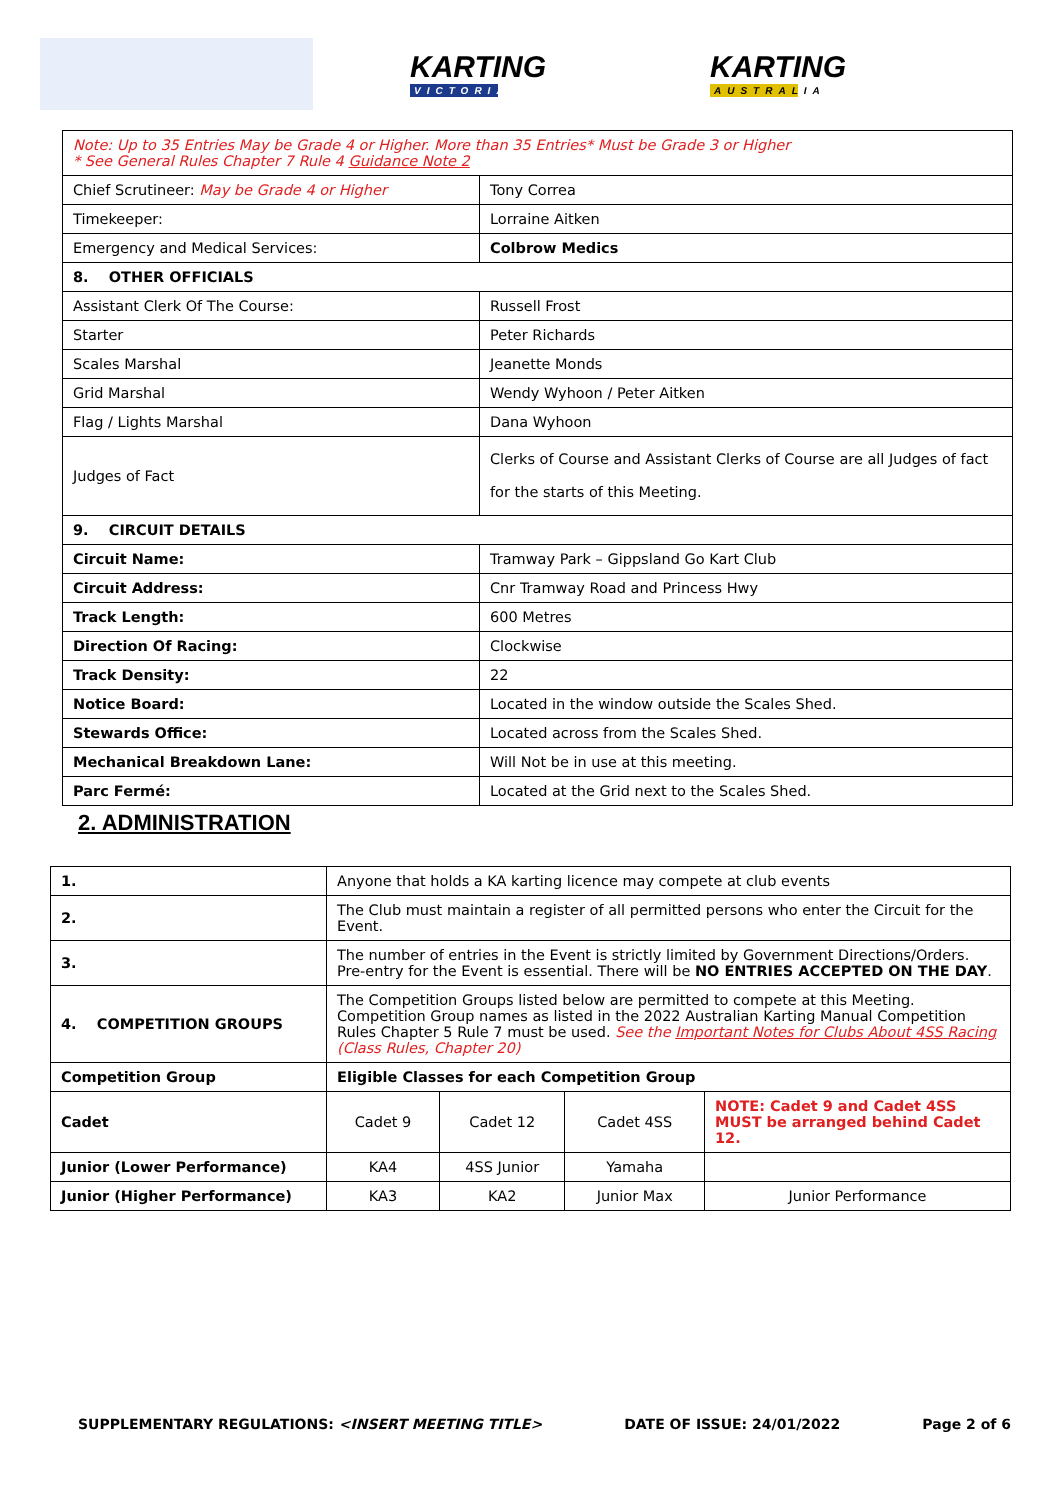KARTING
VICTORIA
KARTING
AUSTRALIA
| Note: Up to 35 Entries May be Grade 4 or Higher. More than 35 Entries* Must be Grade 3 or Higher * See General Rules Chapter 7 Rule 4 Guidance Note 2 | |
| Chief Scrutineer: May be Grade 4 or Higher | Tony Correa |
| Timekeeper: | Lorraine Aitken |
| Emergency and Medical Services: | Colbrow Medics |
| 8. OTHER OFFICIALS | |
| Assistant Clerk Of The Course: | Russell Frost |
| Starter | Peter Richards |
| Scales Marshal | Jeanette Monds |
| Grid Marshal | Wendy Wyhoon / Peter Aitken |
| Flag / Lights Marshal | Dana Wyhoon |
| Judges of Fact | Clerks of Course and Assistant Clerks of Course are all Judges of fact for the starts of this Meeting. |
| 9. CIRCUIT DETAILS | |
| Circuit Name: | Tramway Park – Gippsland Go Kart Club |
| Circuit Address: | Cnr Tramway Road and Princess Hwy |
| Track Length: | 600 Metres |
| Direction Of Racing: | Clockwise |
| Track Density: | 22 |
| Notice Board: | Located in the window outside the Scales Shed. |
| Stewards Office: | Located across from the Scales Shed. |
| Mechanical Breakdown Lane: | Will Not be in use at this meeting. |
| Parc Fermé: | Located at the Grid next to the Scales Shed. |
2. ADMINISTRATION
| 1. | Anyone that holds a KA karting licence may compete at club events | | | |
| 2. | The Club must maintain a register of all permitted persons who enter the Circuit for the Event. | | | |
| 3. | The number of entries in the Event is strictly limited by Government Directions/Orders. Pre-entry for the Event is essential. There will be NO ENTRIES ACCEPTED ON THE DAY . | | | |
| 4. COMPETITION GROUPS | The Competition Groups listed below are permitted to compete at this Meeting. Competition Group names as listed in the 2022 Australian Karting Manual Competition Rules Chapter 5 Rule 7 must be used. See the Important Notes for Clubs About 4SS Racing (Class Rules, Chapter 20) | | | |
| Competition Group | Eligible Classes for each Competition Group | | | |
| Cadet | Cadet 9 | Cadet 12 | Cadet 4SS | NOTE: Cadet 9 and Cadet 4SS MUST be arranged behind Cadet 12. |
| Junior (Lower Performance) | KA4 | 4SS Junior | Yamaha | |
| Junior (Higher Performance) | KA3 | KA2 | Junior Max | Junior Performance |
SUPPLEMENTARY REGULATIONS: <INSERT MEETING TITLE> DATE OF ISSUE: 24/01/2022 Page 2 of 6